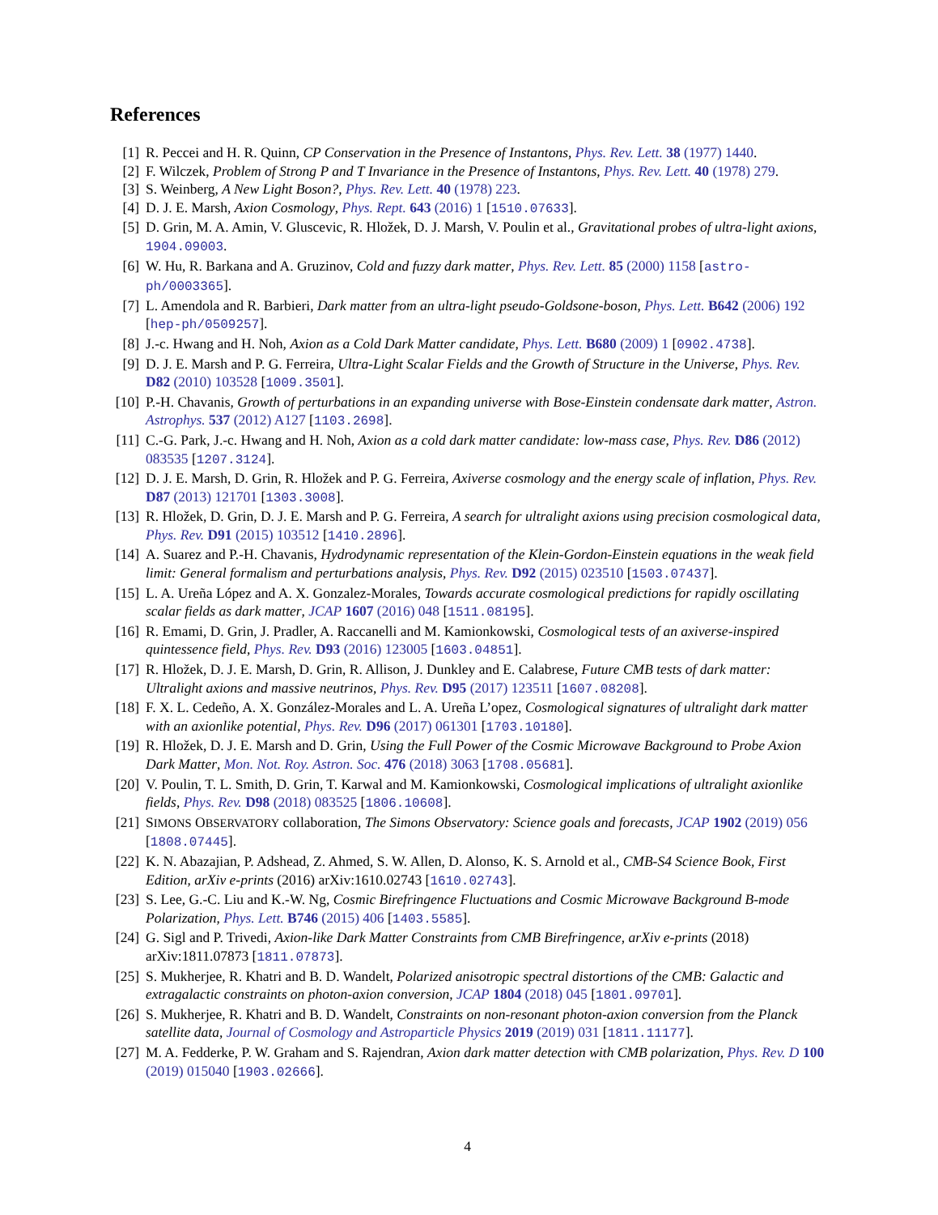References
[1] R. Peccei and H. R. Quinn, CP Conservation in the Presence of Instantons, Phys. Rev. Lett. 38 (1977) 1440.
[2] F. Wilczek, Problem of Strong P and T Invariance in the Presence of Instantons, Phys. Rev. Lett. 40 (1978) 279.
[3] S. Weinberg, A New Light Boson?, Phys. Rev. Lett. 40 (1978) 223.
[4] D. J. E. Marsh, Axion Cosmology, Phys. Rept. 643 (2016) 1 [1510.07633].
[5] D. Grin, M. A. Amin, V. Gluscevic, R. Hložek, D. J. Marsh, V. Poulin et al., Gravitational probes of ultra-light axions, 1904.09003.
[6] W. Hu, R. Barkana and A. Gruzinov, Cold and fuzzy dark matter, Phys. Rev. Lett. 85 (2000) 1158 [astro-ph/0003365].
[7] L. Amendola and R. Barbieri, Dark matter from an ultra-light pseudo-Goldsone-boson, Phys. Lett. B642 (2006) 192 [hep-ph/0509257].
[8] J.-c. Hwang and H. Noh, Axion as a Cold Dark Matter candidate, Phys. Lett. B680 (2009) 1 [0902.4738].
[9] D. J. E. Marsh and P. G. Ferreira, Ultra-Light Scalar Fields and the Growth of Structure in the Universe, Phys. Rev. D82 (2010) 103528 [1009.3501].
[10] P.-H. Chavanis, Growth of perturbations in an expanding universe with Bose-Einstein condensate dark matter, Astron. Astrophys. 537 (2012) A127 [1103.2698].
[11] C.-G. Park, J.-c. Hwang and H. Noh, Axion as a cold dark matter candidate: low-mass case, Phys. Rev. D86 (2012) 083535 [1207.3124].
[12] D. J. E. Marsh, D. Grin, R. Hložek and P. G. Ferreira, Axiverse cosmology and the energy scale of inflation, Phys. Rev. D87 (2013) 121701 [1303.3008].
[13] R. Hložek, D. Grin, D. J. E. Marsh and P. G. Ferreira, A search for ultralight axions using precision cosmological data, Phys. Rev. D91 (2015) 103512 [1410.2896].
[14] A. Suarez and P.-H. Chavanis, Hydrodynamic representation of the Klein-Gordon-Einstein equations in the weak field limit: General formalism and perturbations analysis, Phys. Rev. D92 (2015) 023510 [1503.07437].
[15] L. A. Ureña López and A. X. Gonzalez-Morales, Towards accurate cosmological predictions for rapidly oscillating scalar fields as dark matter, JCAP 1607 (2016) 048 [1511.08195].
[16] R. Emami, D. Grin, J. Pradler, A. Raccanelli and M. Kamionkowski, Cosmological tests of an axiverse-inspired quintessence field, Phys. Rev. D93 (2016) 123005 [1603.04851].
[17] R. Hložek, D. J. E. Marsh, D. Grin, R. Allison, J. Dunkley and E. Calabrese, Future CMB tests of dark matter: Ultralight axions and massive neutrinos, Phys. Rev. D95 (2017) 123511 [1607.08208].
[18] F. X. L. Cedeño, A. X. González-Morales and L. A. Ureña L’opez, Cosmological signatures of ultralight dark matter with an axionlike potential, Phys. Rev. D96 (2017) 061301 [1703.10180].
[19] R. Hložek, D. J. E. Marsh and D. Grin, Using the Full Power of the Cosmic Microwave Background to Probe Axion Dark Matter, Mon. Not. Roy. Astron. Soc. 476 (2018) 3063 [1708.05681].
[20] V. Poulin, T. L. Smith, D. Grin, T. Karwal and M. Kamionkowski, Cosmological implications of ultralight axionlike fields, Phys. Rev. D98 (2018) 083525 [1806.10608].
[21] SIMONS OBSERVATORY collaboration, The Simons Observatory: Science goals and forecasts, JCAP 1902 (2019) 056 [1808.07445].
[22] K. N. Abazajian, P. Adshead, Z. Ahmed, S. W. Allen, D. Alonso, K. S. Arnold et al., CMB-S4 Science Book, First Edition, arXiv e-prints (2016) arXiv:1610.02743 [1610.02743].
[23] S. Lee, G.-C. Liu and K.-W. Ng, Cosmic Birefringence Fluctuations and Cosmic Microwave Background B-mode Polarization, Phys. Lett. B746 (2015) 406 [1403.5585].
[24] G. Sigl and P. Trivedi, Axion-like Dark Matter Constraints from CMB Birefringence, arXiv e-prints (2018) arXiv:1811.07873 [1811.07873].
[25] S. Mukherjee, R. Khatri and B. D. Wandelt, Polarized anisotropic spectral distortions of the CMB: Galactic and extragalactic constraints on photon-axion conversion, JCAP 1804 (2018) 045 [1801.09701].
[26] S. Mukherjee, R. Khatri and B. D. Wandelt, Constraints on non-resonant photon-axion conversion from the Planck satellite data, Journal of Cosmology and Astroparticle Physics 2019 (2019) 031 [1811.11177].
[27] M. A. Fedderke, P. W. Graham and S. Rajendran, Axion dark matter detection with CMB polarization, Phys. Rev. D 100 (2019) 015040 [1903.02666].
4